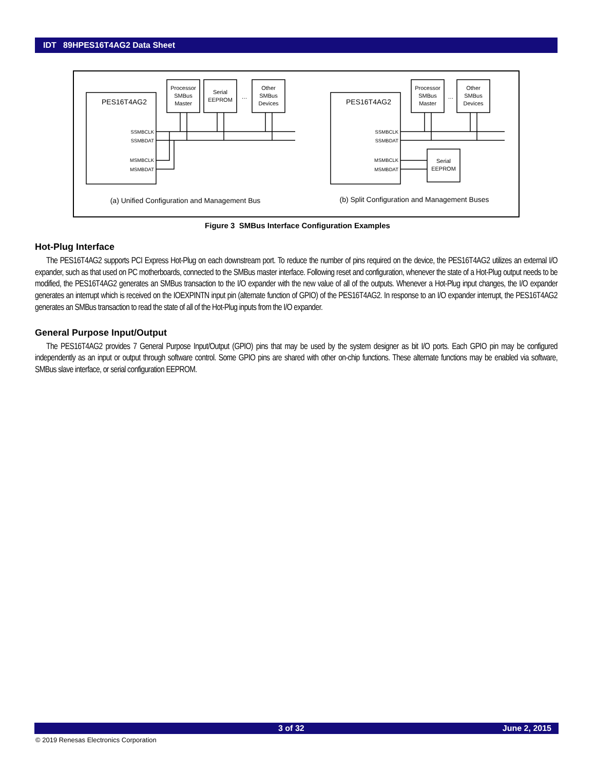IDT 89HPES16T4AG2 Data Sheet
PES16T4AG2
PES16T4AG2
Processor
SMBus
Master
Serial
EEPROM
Other
SMBus
Devices
…
Processor
SMBus
Master
Other
SMBus
Devices
…
Serial
EEPROM
SSMBCLK
SSMBDAT
MSMBCLK
MSMBDAT
SSMBCLK
SSMBDAT
MSMBCLK
MSMBDAT
(a) Unified Configuration and Management Bus
(b) Split Configuration and Management Buses
Figure 3 SMBus Interface Configuration Examples
Hot-Plug Interface
The PES16T4AG2 supports PCI Express Hot-Plug on each downstream port. To reduce the number of pins required on the device, the PES16T4AG2 utilizes an external I/O expander, such as that used on PC motherboards, connected to the SMBus master interface. Following reset and configuration, whenever the state of a Hot-Plug output needs to be modified, the PES16T4AG2 generates an SMBus transaction to the I/O expander with the new value of all of the outputs. Whenever a Hot-Plug input changes, the I/O expander generates an interrupt which is received on the IOEXPINTN input pin (alternate function of GPIO) of the PES16T4AG2. In response to an I/O expander interrupt, the PES16T4AG2 generates an SMBus transaction to read the state of all of the Hot-Plug inputs from the I/O expander.
General Purpose Input/Output
The PES16T4AG2 provides 7 General Purpose Input/Output (GPIO) pins that may be used by the system designer as bit I/O ports. Each GPIO pin may be configured independently as an input or output through software control. Some GPIO pins are shared with other on-chip functions. These alternate functions may be enabled via software, SMBus slave interface, or serial configuration EEPROM.
3 of 32 June 2, 2015
© 2019 Renesas Electronics Corporation